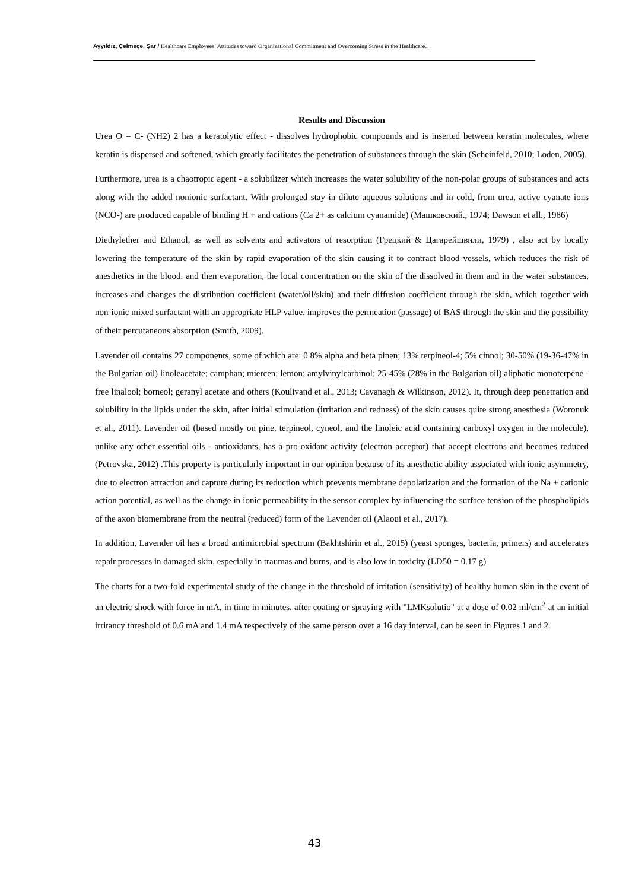Ayyıldız, Çelmeçe, Şar / Healthcare Employees’ Attitudes toward Organizational Commitment and Overcoming Stress in the Healthcare…
Results and Discussion
Urea O = C- (NH2) 2 has a keratolytic effect - dissolves hydrophobic compounds and is inserted between keratin molecules, where keratin is dispersed and softened, which greatly facilitates the penetration of substances through the skin (Scheinfeld, 2010; Loden, 2005).
Furthermore, urea is a chaotropic agent - a solubilizer which increases the water solubility of the non-polar groups of substances and acts along with the added nonionic surfactant. With prolonged stay in dilute aqueous solutions and in cold, from urea, active cyanate ions (NCO-) are produced capable of binding H + and cations (Ca 2+ as calcium cyanamide) (Машковский., 1974; Dawson et all., 1986)
Diethylether and Ethanol, as well as solvents and activators of resorption (Грецкий & Цагарейшвили, 1979) , also act by locally lowering the temperature of the skin by rapid evaporation of the skin causing it to contract blood vessels, which reduces the risk of anesthetics in the blood. and then evaporation, the local concentration on the skin of the dissolved in them and in the water substances, increases and changes the distribution coefficient (water/oil/skin) and their diffusion coefficient through the skin, which together with non-ionic mixed surfactant with an appropriate HLP value, improves the permeation (passage) of BAS through the skin and the possibility of their percutaneous absorption (Smith, 2009).
Lavender oil contains 27 components, some of which are: 0.8% alpha and beta pinen; 13% terpineol-4; 5% cinnol; 30-50% (19-36-47% in the Bulgarian oil) linoleacetate; camphan; miercen; lemon; amylvinylcarbinol; 25-45% (28% in the Bulgarian oil) aliphatic monoterpene - free linalool; borneol; geranyl acetate and others (Koulivand et al., 2013; Cavanagh & Wilkinson, 2012). It, through deep penetration and solubility in the lipids under the skin, after initial stimulation (irritation and redness) of the skin causes quite strong anesthesia (Woronuk et al., 2011). Lavender oil (based mostly on pine, terpineol, cyneol, and the linoleic acid containing carboxyl oxygen in the molecule), unlike any other essential oils - antioxidants, has a pro-oxidant activity (electron acceptor) that accept electrons and becomes reduced (Petrovska, 2012) .This property is particularly important in our opinion because of its anesthetic ability associated with ionic asymmetry, due to electron attraction and capture during its reduction which prevents membrane depolarization and the formation of the Na + cationic action potential, as well as the change in ionic permeability in the sensor complex by influencing the surface tension of the phospholipids of the axon biomembrane from the neutral (reduced) form of the Lavender oil (Alaoui et al., 2017).
In addition, Lavender oil has a broad antimicrobial spectrum (Bakhtshirin et al., 2015) (yeast sponges, bacteria, primers) and accelerates repair processes in damaged skin, especially in traumas and burns, and is also low in toxicity (LD50 = 0.17 g)
The charts for a two-fold experimental study of the change in the threshold of irritation (sensitivity) of healthy human skin in the event of an electric shock with force in mA, in time in minutes, after coating or spraying with "LMKsolutio" at a dose of 0.02 ml/cm<sup>2</sup> at an initial irritancy threshold of 0.6 mA and 1.4 mA respectively of the same person over a 16 day interval, can be seen in Figures 1 and 2.
43